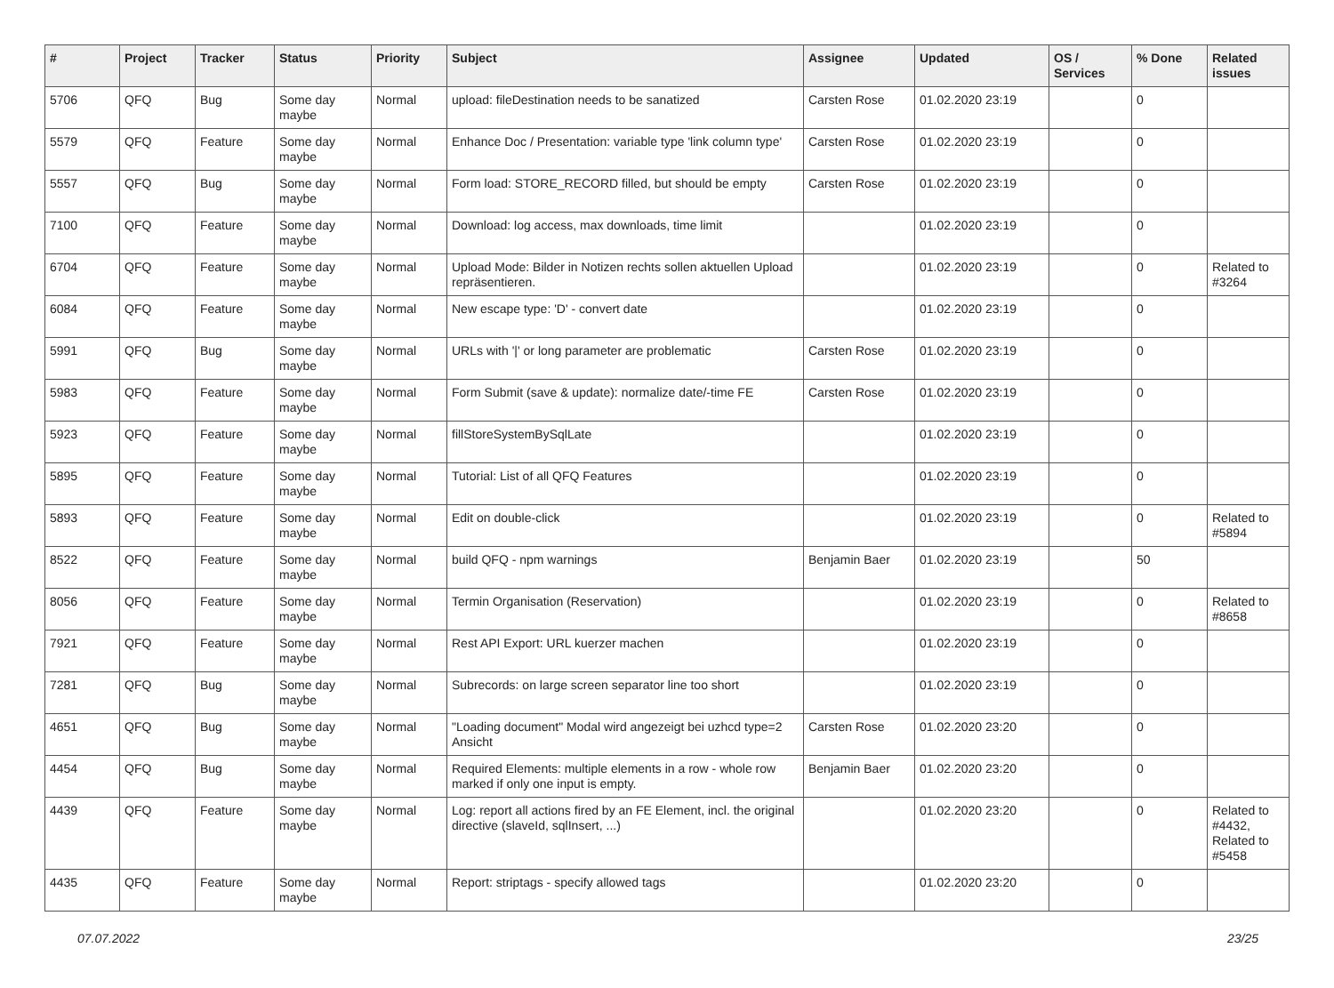| # | Project | Tracker | Status | Priority | Subject | Assignee | Updated | OS / Services | % Done | Related issues |
| --- | --- | --- | --- | --- | --- | --- | --- | --- | --- | --- |
| 5706 | QFQ | Bug | Some day maybe | Normal | upload: fileDestination needs to be sanatized | Carsten Rose | 01.02.2020 23:19 | | 0 | |
| 5579 | QFQ | Feature | Some day maybe | Normal | Enhance Doc / Presentation: variable type 'link column type' | Carsten Rose | 01.02.2020 23:19 | | 0 | |
| 5557 | QFQ | Bug | Some day maybe | Normal | Form load: STORE_RECORD filled, but should be empty | Carsten Rose | 01.02.2020 23:19 | | 0 | |
| 7100 | QFQ | Feature | Some day maybe | Normal | Download: log access, max downloads, time limit | | 01.02.2020 23:19 | | 0 | |
| 6704 | QFQ | Feature | Some day maybe | Normal | Upload Mode: Bilder in Notizen rechts sollen aktuellen Upload repräsentieren. | | 01.02.2020 23:19 | | 0 | Related to #3264 |
| 6084 | QFQ | Feature | Some day maybe | Normal | New escape type: 'D' - convert date | | 01.02.2020 23:19 | | 0 | |
| 5991 | QFQ | Bug | Some day maybe | Normal | URLs with '/' or long parameter are problematic | Carsten Rose | 01.02.2020 23:19 | | 0 | |
| 5983 | QFQ | Feature | Some day maybe | Normal | Form Submit (save & update): normalize date/-time FE | Carsten Rose | 01.02.2020 23:19 | | 0 | |
| 5923 | QFQ | Feature | Some day maybe | Normal | fillStoreSystemBySqlLate | | 01.02.2020 23:19 | | 0 | |
| 5895 | QFQ | Feature | Some day maybe | Normal | Tutorial: List of all QFQ Features | | 01.02.2020 23:19 | | 0 | |
| 5893 | QFQ | Feature | Some day maybe | Normal | Edit on double-click | | 01.02.2020 23:19 | | 0 | Related to #5894 |
| 8522 | QFQ | Feature | Some day maybe | Normal | build QFQ - npm warnings | Benjamin Baer | 01.02.2020 23:19 | | 50 | |
| 8056 | QFQ | Feature | Some day maybe | Normal | Termin Organisation (Reservation) | | 01.02.2020 23:19 | | 0 | Related to #8658 |
| 7921 | QFQ | Feature | Some day maybe | Normal | Rest API Export: URL kuerzer machen | | 01.02.2020 23:19 | | 0 | |
| 7281 | QFQ | Bug | Some day maybe | Normal | Subrecords: on large screen separator line too short | | 01.02.2020 23:19 | | 0 | |
| 4651 | QFQ | Bug | Some day maybe | Normal | "Loading document" Modal wird angezeigt bei uzhcd type=2 Ansicht | Carsten Rose | 01.02.2020 23:20 | | 0 | |
| 4454 | QFQ | Bug | Some day maybe | Normal | Required Elements: multiple elements in a row - whole row marked if only one input is empty. | Benjamin Baer | 01.02.2020 23:20 | | 0 | |
| 4439 | QFQ | Feature | Some day maybe | Normal | Log: report all actions fired by an FE Element, incl. the original directive (slaveId, sqlInsert, ...) | | 01.02.2020 23:20 | | 0 | Related to #4432, Related to #5458 |
| 4435 | QFQ | Feature | Some day maybe | Normal | Report: striptags - specify allowed tags | | 01.02.2020 23:20 | | 0 | |
07.07.2022 23/25